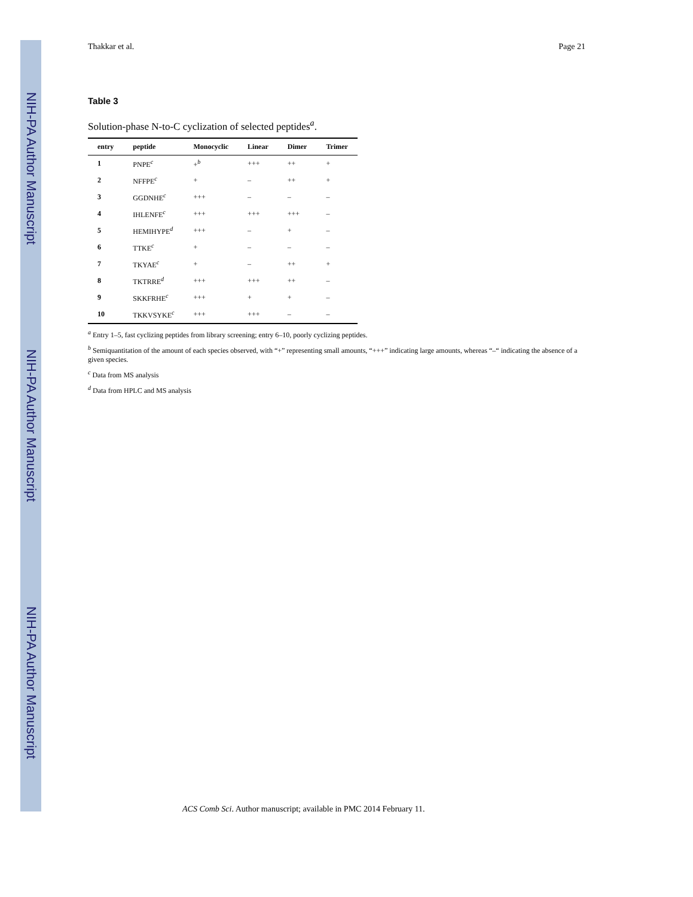NIH-PA Author Manuscript NIH-PA Author Manuscript NIH-PA Author Manuscript
Thakkar et al. Page 21
Table 3
Solution-phase N-to-C cyclization of selected peptides<sup>a</sup>.
| entry | peptide | Monocyclic | Linear | Dimer | Trimer |
| --- | --- | --- | --- | --- | --- |
| 1 | PNPE<sup>c</sup> | +<sup>b</sup> | +++ | ++ | + |
| 2 | NFFPE<sup>c</sup> | + | – | ++ | + |
| 3 | GGDNHE<sup>c</sup> | +++ | – | – | – |
| 4 | IHLENFE<sup>c</sup> | +++ | +++ | +++ | – |
| 5 | HEMIHYPE<sup>d</sup> | +++ | – | + | – |
| 6 | TTKE<sup>c</sup> | + | – | – | – |
| 7 | TKYAE<sup>c</sup> | + | – | ++ | + |
| 8 | TKTRRE<sup>d</sup> | +++ | +++ | ++ | – |
| 9 | SKKFRHE<sup>c</sup> | +++ | + | + | – |
| 10 | TKKVSYKE<sup>c</sup> | +++ | +++ | – | – |
<sup>a</sup> Entry 1–5, fast cyclizing peptides from library screening; entry 6–10, poorly cyclizing peptides.
<sup>b</sup> Semiquantitation of the amount of each species observed, with “+” representing small amounts, “+++” indicating large amounts, whereas “–“ indicating the absence of a given species.
<sup>c</sup> Data from MS analysis
<sup>d</sup> Data from HPLC and MS analysis
ACS Comb Sci. Author manuscript; available in PMC 2014 February 11.